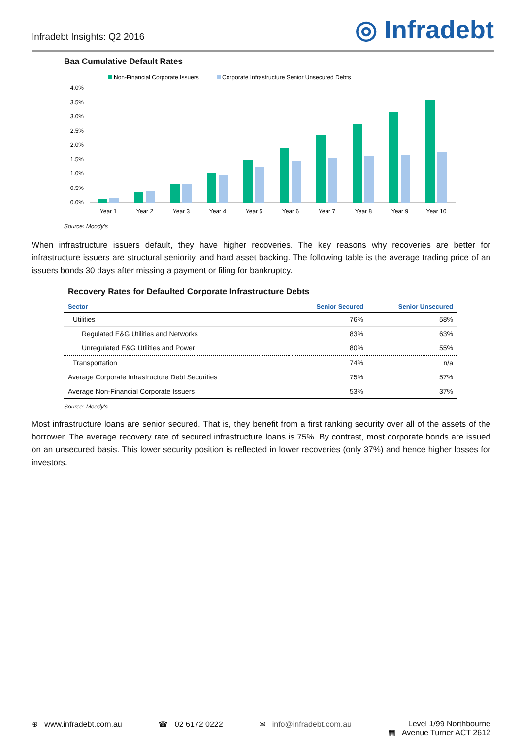Infradebt Insights: Q2 2016
◎ Infradebt
Baa Cumulative Default Rates
Non-Financial Corporate Issuers
Corporate Infrastructure Senior Unsecured Debts
4.0%
3.5%
3.0%
2.5%
2.0%
1.5%
1.0%
0.5%
0.0%
Year 1
Year 2
Year 3
Year 4
Year 5
Year 6
Year 7
Year 8
Year 9
Year 10
Source: Moody's
When infrastructure issuers default, they have higher recoveries. The key reasons why recoveries are better for infrastructure issuers are structural seniority, and hard asset backing. The following table is the average trading price of an issuers bonds 30 days after missing a payment or filing for bankruptcy.
Recovery Rates for Defaulted Corporate Infrastructure Debts
| Sector | Senior Secured | Senior Unsecured |
| --- | --- | --- |
| Utilities | 76% | 58% |
| Regulated E&G Utilities and Networks | 83% | 63% |
| Unregulated E&G Utilities and Power | 80% | 55% |
| Transportation | 74% | n/a |
| Average Corporate Infrastructure Debt Securities | 75% | 57% |
| Average Non-Financial Corporate Issuers | 53% | 37% |
Source: Moody's
Most infrastructure loans are senior secured. That is, they benefit from a first ranking security over all of the assets of the borrower. The average recovery rate of secured infrastructure loans is 75%. By contrast, most corporate bonds are issued on an unsecured basis. This lower security position is reflected in lower recoveries (only 37%) and hence higher losses for investors.
⊕ www.infradebt.com.au ☎ 02 6172 0222 ✉ info@infradebt.com.au ▦ Level 1/99 Northbourne
Avenue Turner ACT 2612